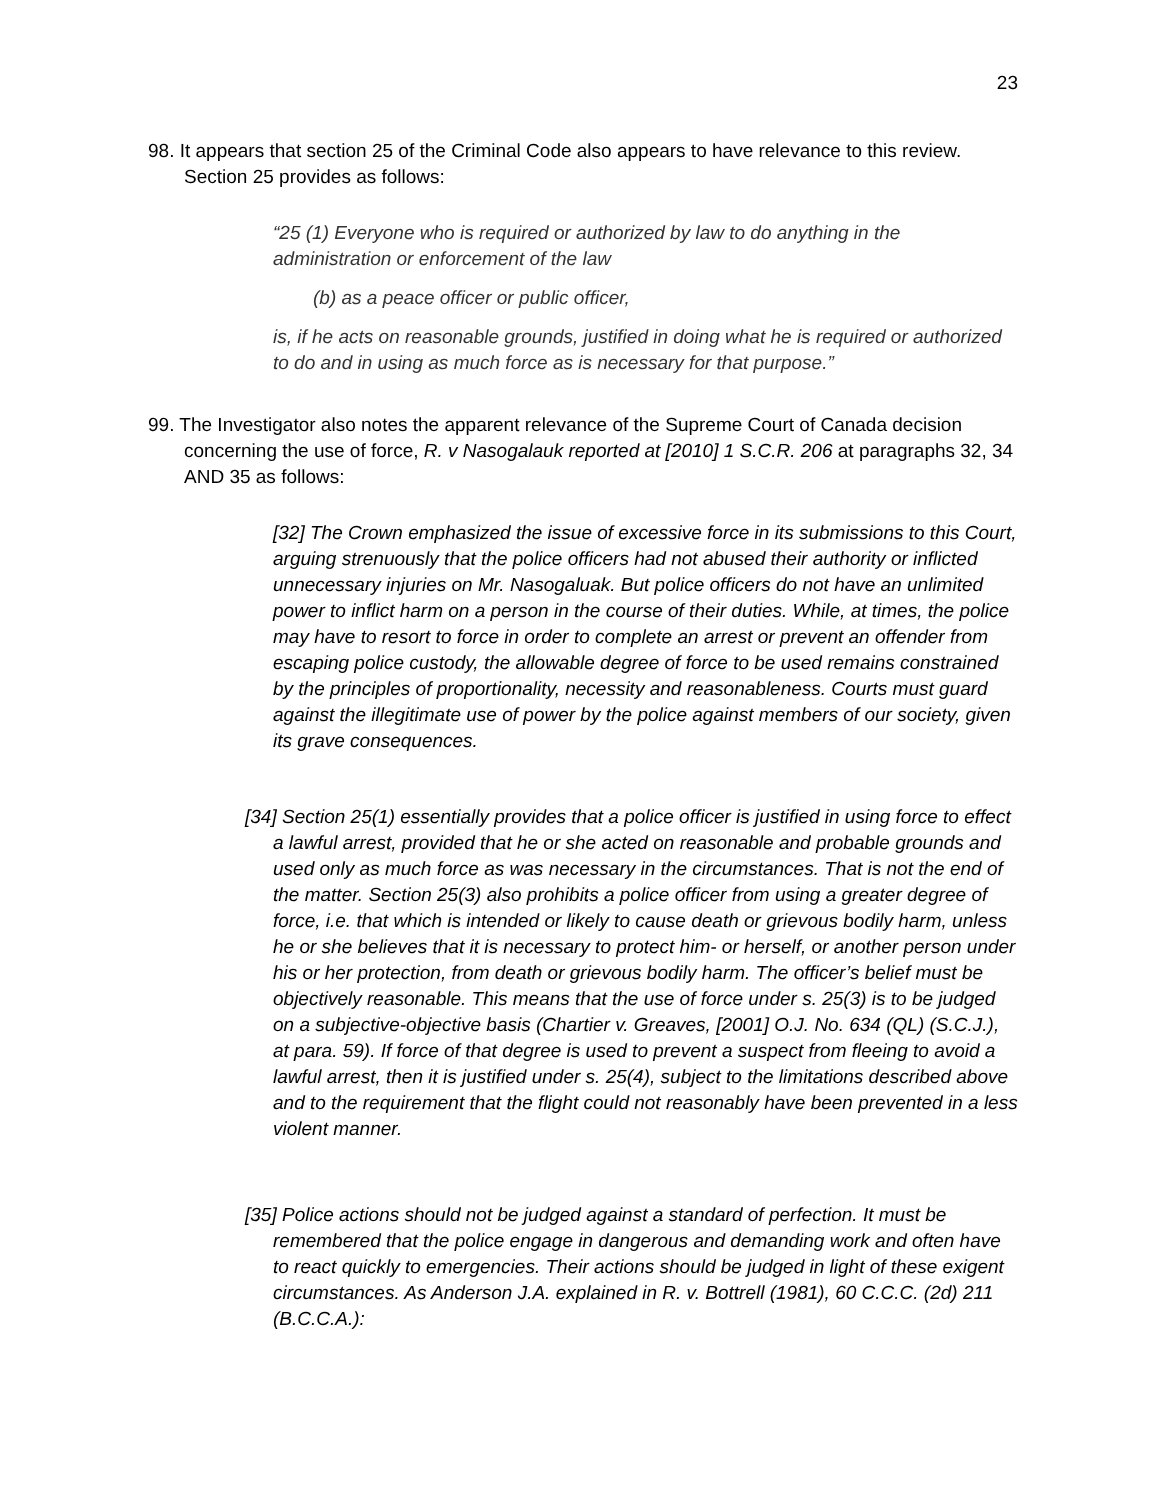23
98. It appears that section 25 of the Criminal Code also appears to have relevance to this review. Section 25 provides as follows:
“25 (1) Everyone who is required or authorized by law to do anything in the administration or enforcement of the law
(b) as a peace officer or public officer,
is, if he acts on reasonable grounds, justified in doing what he is required or authorized to do and in using as much force as is necessary for that purpose.”
99. The Investigator also notes the apparent relevance of the Supreme Court of Canada decision concerning the use of force, R. v Nasogalauk reported at [2010] 1 S.C.R. 206 at paragraphs 32, 34 AND 35 as follows:
[32] The Crown emphasized the issue of excessive force in its submissions to this Court, arguing strenuously that the police officers had not abused their authority or inflicted unnecessary injuries on Mr. Nasogaluak. But police officers do not have an unlimited power to inflict harm on a person in the course of their duties. While, at times, the police may have to resort to force in order to complete an arrest or prevent an offender from escaping police custody, the allowable degree of force to be used remains constrained by the principles of proportionality, necessity and reasonableness. Courts must guard against the illegitimate use of power by the police against members of our society, given its grave consequences.
[34] Section 25(1) essentially provides that a police officer is justified in using force to effect a lawful arrest, provided that he or she acted on reasonable and probable grounds and used only as much force as was necessary in the circumstances. That is not the end of the matter. Section 25(3) also prohibits a police officer from using a greater degree of force, i.e. that which is intended or likely to cause death or grievous bodily harm, unless he or she believes that it is necessary to protect him- or herself, or another person under his or her protection, from death or grievous bodily harm. The officer’s belief must be objectively reasonable. This means that the use of force under s. 25(3) is to be judged on a subjective-objective basis (Chartier v. Greaves, [2001] O.J. No. 634 (QL) (S.C.J.), at para. 59). If force of that degree is used to prevent a suspect from fleeing to avoid a lawful arrest, then it is justified under s. 25(4), subject to the limitations described above and to the requirement that the flight could not reasonably have been prevented in a less violent manner.
[35] Police actions should not be judged against a standard of perfection. It must be remembered that the police engage in dangerous and demanding work and often have to react quickly to emergencies. Their actions should be judged in light of these exigent circumstances. As Anderson J.A. explained in R. v. Bottrell (1981), 60 C.C.C. (2d) 211 (B.C.C.A.):